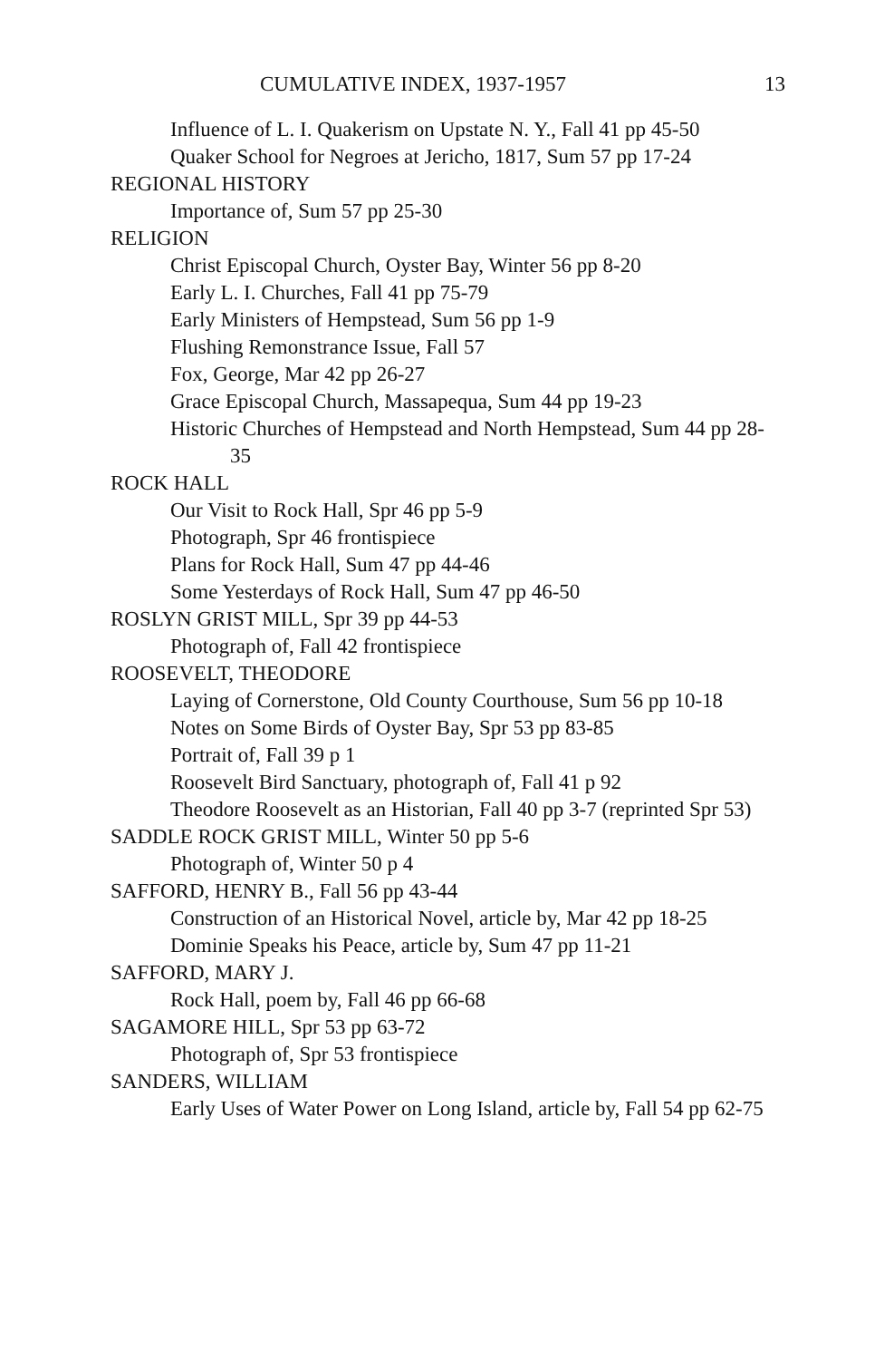CUMULATIVE INDEX, 1937-1957 13
Influence of L. I. Quakerism on Upstate N. Y., Fall 41 pp 45-50
Quaker School for Negroes at Jericho, 1817, Sum 57 pp 17-24
REGIONAL HISTORY
Importance of, Sum 57 pp 25-30
RELIGION
Christ Episcopal Church, Oyster Bay, Winter 56 pp 8-20
Early L. I. Churches, Fall 41 pp 75-79
Early Ministers of Hempstead, Sum 56 pp 1-9
Flushing Remonstrance Issue, Fall 57
Fox, George, Mar 42 pp 26-27
Grace Episcopal Church, Massapequa, Sum 44 pp 19-23
Historic Churches of Hempstead and North Hempstead, Sum 44 pp 28-35
ROCK HALL
Our Visit to Rock Hall, Spr 46 pp 5-9
Photograph, Spr 46 frontispiece
Plans for Rock Hall, Sum 47 pp 44-46
Some Yesterdays of Rock Hall, Sum 47 pp 46-50
ROSLYN GRIST MILL, Spr 39 pp 44-53
Photograph of, Fall 42 frontispiece
ROOSEVELT, THEODORE
Laying of Cornerstone, Old County Courthouse, Sum 56 pp 10-18
Notes on Some Birds of Oyster Bay, Spr 53 pp 83-85
Portrait of, Fall 39 p 1
Roosevelt Bird Sanctuary, photograph of, Fall 41 p 92
Theodore Roosevelt as an Historian, Fall 40 pp 3-7 (reprinted Spr 53)
SADDLE ROCK GRIST MILL, Winter 50 pp 5-6
Photograph of, Winter 50 p 4
SAFFORD, HENRY B., Fall 56 pp 43-44
Construction of an Historical Novel, article by, Mar 42 pp 18-25
Dominie Speaks his Peace, article by, Sum 47 pp 11-21
SAFFORD, MARY J.
Rock Hall, poem by, Fall 46 pp 66-68
SAGAMORE HILL, Spr 53 pp 63-72
Photograph of, Spr 53 frontispiece
SANDERS, WILLIAM
Early Uses of Water Power on Long Island, article by, Fall 54 pp 62-75